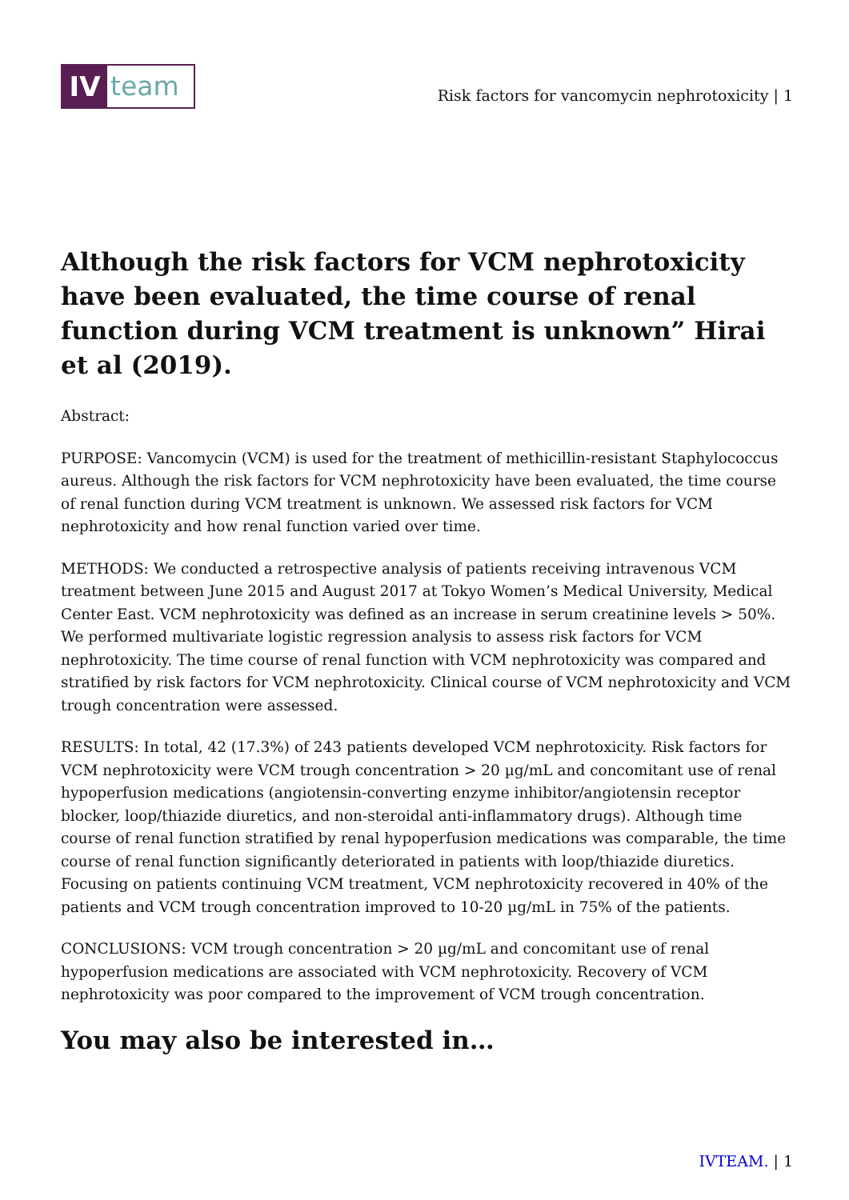IV team
Risk factors for vancomycin nephrotoxicity | 1
Although the risk factors for VCM nephrotoxicity have been evaluated, the time course of renal function during VCM treatment is unknown” Hirai et al (2019).
Abstract:
PURPOSE: Vancomycin (VCM) is used for the treatment of methicillin-resistant Staphylococcus aureus. Although the risk factors for VCM nephrotoxicity have been evaluated, the time course of renal function during VCM treatment is unknown. We assessed risk factors for VCM nephrotoxicity and how renal function varied over time.
METHODS: We conducted a retrospective analysis of patients receiving intravenous VCM treatment between June 2015 and August 2017 at Tokyo Women’s Medical University, Medical Center East. VCM nephrotoxicity was defined as an increase in serum creatinine levels > 50%. We performed multivariate logistic regression analysis to assess risk factors for VCM nephrotoxicity. The time course of renal function with VCM nephrotoxicity was compared and stratified by risk factors for VCM nephrotoxicity. Clinical course of VCM nephrotoxicity and VCM trough concentration were assessed.
RESULTS: In total, 42 (17.3%) of 243 patients developed VCM nephrotoxicity. Risk factors for VCM nephrotoxicity were VCM trough concentration > 20 µg/mL and concomitant use of renal hypoperfusion medications (angiotensin-converting enzyme inhibitor/angiotensin receptor blocker, loop/thiazide diuretics, and non-steroidal anti-inflammatory drugs). Although time course of renal function stratified by renal hypoperfusion medications was comparable, the time course of renal function significantly deteriorated in patients with loop/thiazide diuretics. Focusing on patients continuing VCM treatment, VCM nephrotoxicity recovered in 40% of the patients and VCM trough concentration improved to 10-20 µg/mL in 75% of the patients.
CONCLUSIONS: VCM trough concentration > 20 µg/mL and concomitant use of renal hypoperfusion medications are associated with VCM nephrotoxicity. Recovery of VCM nephrotoxicity was poor compared to the improvement of VCM trough concentration.
You may also be interested in…
IVTEAM. | 1